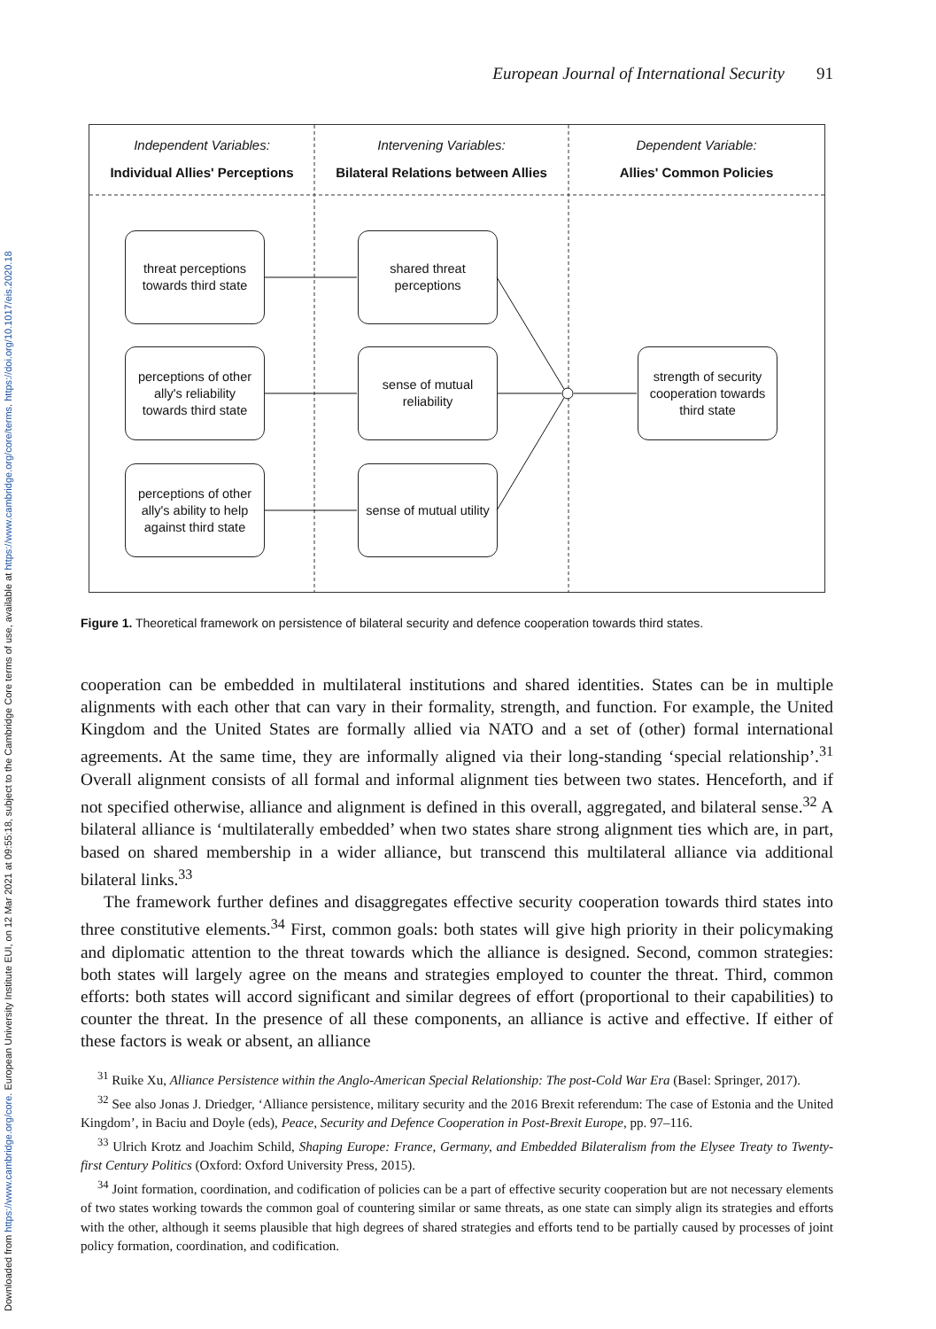Downloaded from https://www.cambridge.org/core. European University Institute EUI, on 12 Mar 2021 at 09:55:18, subject to the Cambridge Core terms of use, available at https://www.cambridge.org/core/terms. https://doi.org/10.1017/eis.2020.18
European Journal of International Security 91
Independent Variables:
Individual Allies' Perceptions
Intervening Variables:
Bilateral Relations between Allies
Dependent Variable:
Allies' Common Policies
threat perceptions
towards third state
shared threat
perceptions
perceptions of other
ally's reliability
towards third state
sense of mutual
reliability
strength of security
cooperation towards
third state
perceptions of other
ally's ability to help
against third state
sense of mutual utility
Figure 1. Theoretical framework on persistence of bilateral security and defence cooperation towards third states.
cooperation can be embedded in multilateral institutions and shared identities. States can be in multiple alignments with each other that can vary in their formality, strength, and function. For example, the United Kingdom and the United States are formally allied via NATO and a set of (other) formal international agreements. At the same time, they are informally aligned via their long-standing ‘special relationship’.<sup>31</sup> Overall alignment consists of all formal and informal alignment ties between two states. Henceforth, and if not specified otherwise, alliance and alignment is defined in this overall, aggregated, and bilateral sense.<sup>32</sup> A bilateral alliance is ‘multilaterally embedded’ when two states share strong alignment ties which are, in part, based on shared membership in a wider alliance, but transcend this multilateral alliance via additional bilateral links.<sup>33</sup>
The framework further defines and disaggregates effective security cooperation towards third states into three constitutive elements.<sup>34</sup> First, common goals: both states will give high priority in their policymaking and diplomatic attention to the threat towards which the alliance is designed. Second, common strategies: both states will largely agree on the means and strategies employed to counter the threat. Third, common efforts: both states will accord significant and similar degrees of effort (proportional to their capabilities) to counter the threat. In the presence of all these components, an alliance is active and effective. If either of these factors is weak or absent, an alliance
<sup>31</sup> Ruike Xu, Alliance Persistence within the Anglo-American Special Relationship: The post-Cold War Era (Basel: Springer, 2017).
<sup>32</sup> See also Jonas J. Driedger, ‘Alliance persistence, military security and the 2016 Brexit referendum: The case of Estonia and the United Kingdom’, in Baciu and Doyle (eds), Peace, Security and Defence Cooperation in Post-Brexit Europe, pp. 97–116.
<sup>33</sup> Ulrich Krotz and Joachim Schild, Shaping Europe: France, Germany, and Embedded Bilateralism from the Elysee Treaty to Twenty-first Century Politics (Oxford: Oxford University Press, 2015).
<sup>34</sup> Joint formation, coordination, and codification of policies can be a part of effective security cooperation but are not necessary elements of two states working towards the common goal of countering similar or same threats, as one state can simply align its strategies and efforts with the other, although it seems plausible that high degrees of shared strategies and efforts tend to be partially caused by processes of joint policy formation, coordination, and codification.